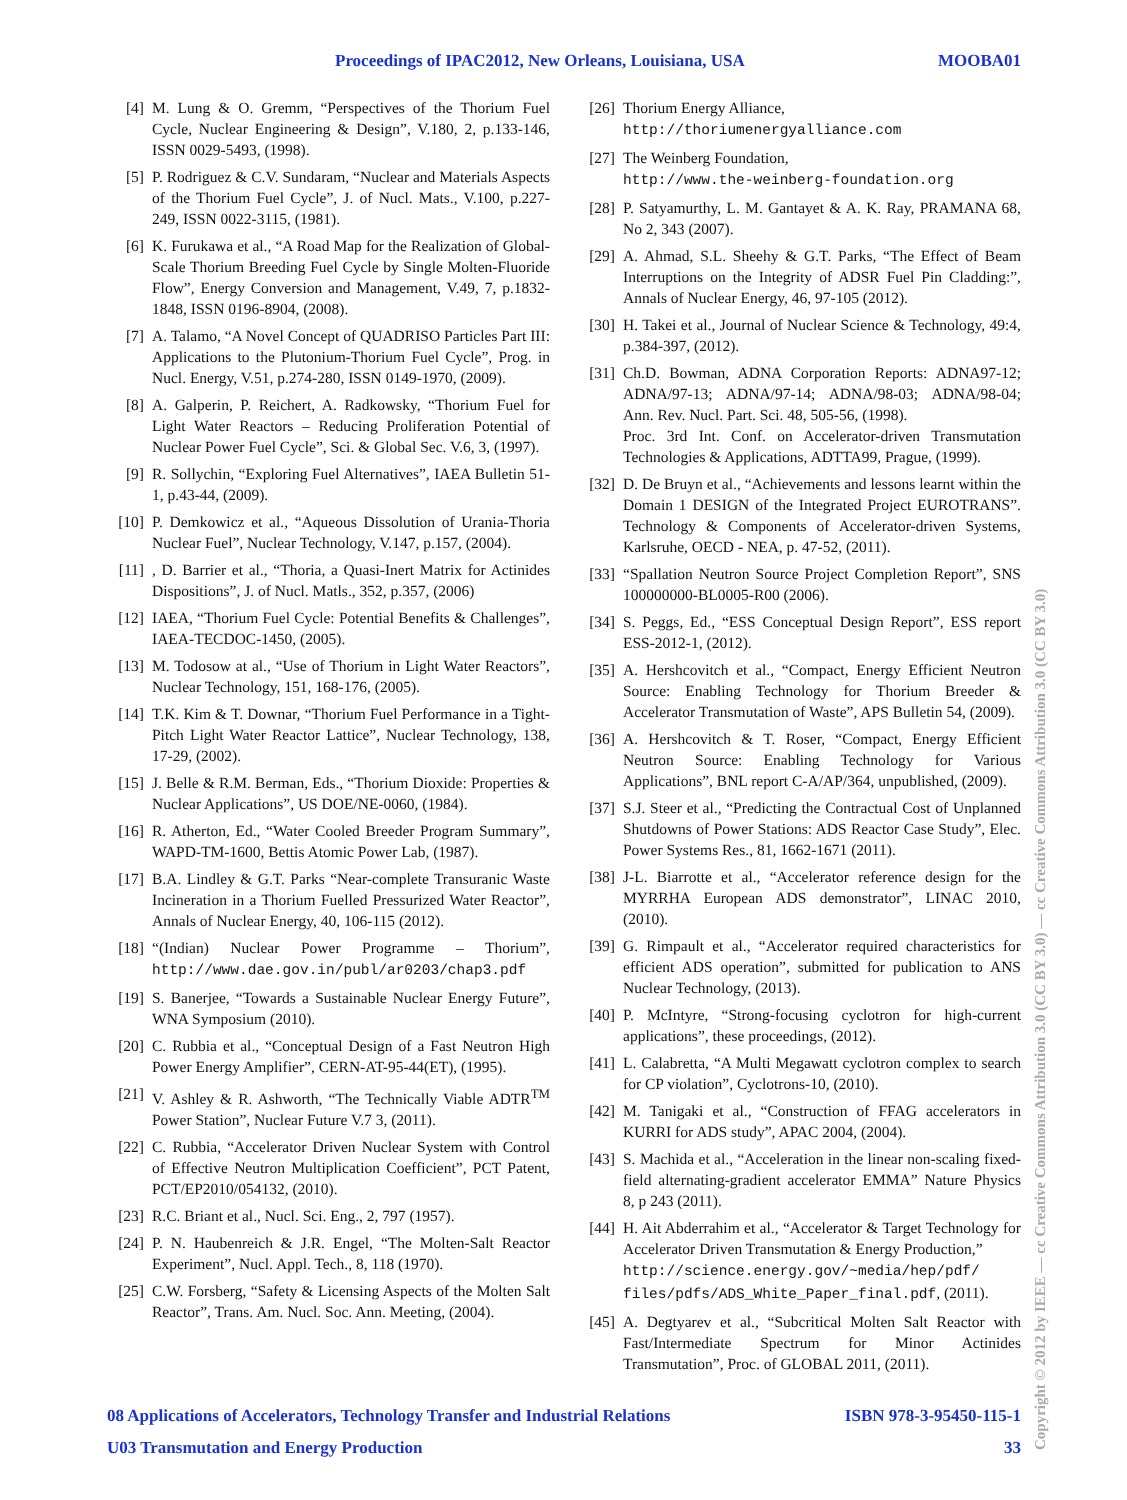Proceedings of IPAC2012, New Orleans, Louisiana, USA MOOBA01
[4] M. Lung & O. Gremm, “Perspectives of the Thorium Fuel Cycle, Nuclear Engineering & Design”, V.180, 2, p.133-146, ISSN 0029-5493, (1998).
[5] P. Rodriguez & C.V. Sundaram, “Nuclear and Materials Aspects of the Thorium Fuel Cycle”, J. of Nucl. Mats., V.100, p.227-249, ISSN 0022-3115, (1981).
[6] K. Furukawa et al., “A Road Map for the Realization of Global-Scale Thorium Breeding Fuel Cycle by Single Molten-Fluoride Flow”, Energy Conversion and Management, V.49, 7, p.1832-1848, ISSN 0196-8904, (2008).
[7] A. Talamo, “A Novel Concept of QUADRISO Particles Part III: Applications to the Plutonium-Thorium Fuel Cycle”, Prog. in Nucl. Energy, V.51, p.274-280, ISSN 0149-1970, (2009).
[8] A. Galperin, P. Reichert, A. Radkowsky, “Thorium Fuel for Light Water Reactors – Reducing Proliferation Potential of Nuclear Power Fuel Cycle”, Sci. & Global Sec. V.6, 3, (1997).
[9] R. Sollychin, “Exploring Fuel Alternatives”, IAEA Bulletin 51-1, p.43-44, (2009).
[10]
P. Demkowicz et al., “Aqueous Dissolution of Urania-Thoria Nuclear Fuel”, Nuclear Technology, V.147, p.157, (2004).
[11]
, D. Barrier et al., “Thoria, a Quasi-Inert Matrix for Actinides Dispositions”, J. of Nucl. Matls., 352, p.357, (2006)
[12]
IAEA, “Thorium Fuel Cycle: Potential Benefits & Challenges”, IAEA-TECDOC-1450, (2005).
[13]
M. Todosow at al., “Use of Thorium in Light Water Reactors”, Nuclear Technology, 151, 168-176, (2005).
[14]
T.K. Kim & T. Downar, “Thorium Fuel Performance in a Tight-Pitch Light Water Reactor Lattice”, Nuclear Technology, 138, 17-29, (2002).
[15]
J. Belle & R.M. Berman, Eds., “Thorium Dioxide: Properties & Nuclear Applications”, US DOE/NE-0060, (1984).
[16]
R. Atherton, Ed., “Water Cooled Breeder Program Summary”, WAPD-TM-1600, Bettis Atomic Power Lab, (1987).
[17]
B.A. Lindley & G.T. Parks “Near-complete Transuranic Waste Incineration in a Thorium Fuelled Pressurized Water Reactor”, Annals of Nuclear Energy, 40, 106-115 (2012).
[18]
“(Indian) Nuclear Power Programme – Thorium”, http://www.dae.gov.in/publ/ar0203/chap3.pdf
[19]
S. Banerjee, “Towards a Sustainable Nuclear Energy Future”, WNA Symposium (2010).
[20]
C. Rubbia et al., “Conceptual Design of a Fast Neutron High Power Energy Amplifier”, CERN-AT-95-44(ET), (1995).
[21]
V. Ashley & R. Ashworth, “The Technically Viable ADTR<sup>TM</sup> Power Station”, Nuclear Future V.7 3, (2011).
[22]
C. Rubbia, “Accelerator Driven Nuclear System with Control of Effective Neutron Multiplication Coefficient”, PCT Patent, PCT/EP2010/054132, (2010).
[23]
R.C. Briant et al., Nucl. Sci. Eng., 2, 797 (1957).
[24]
P. N. Haubenreich & J.R. Engel, “The Molten-Salt Reactor Experiment”, Nucl. Appl. Tech., 8, 118 (1970).
[25]
C.W. Forsberg, “Safety & Licensing Aspects of the Molten Salt Reactor”, Trans. Am. Nucl. Soc. Ann. Meeting, (2004).
[26]
Thorium Energy Alliance,
http://thoriumenergyalliance.com
[27]
The Weinberg Foundation,
http://www.the-weinberg-foundation.org
[28]
P. Satyamurthy, L. M. Gantayet & A. K. Ray, PRAMANA 68, No 2, 343 (2007).
[29]
A. Ahmad, S.L. Sheehy & G.T. Parks, “The Effect of Beam Interruptions on the Integrity of ADSR Fuel Pin Cladding:”, Annals of Nuclear Energy, 46, 97-105 (2012).
[30]
H. Takei et al., Journal of Nuclear Science & Technology, 49:4, p.384-397, (2012).
[31]
Ch.D. Bowman, ADNA Corporation Reports: ADNA97-12; ADNA/97-13; ADNA/97-14; ADNA/98-03; ADNA/98-04; Ann. Rev. Nucl. Part. Sci. 48, 505-56, (1998).
Proc. 3rd Int. Conf. on Accelerator-driven Transmutation Technologies & Applications, ADTTA99, Prague, (1999).
[32]
D. De Bruyn et al., “Achievements and lessons learnt within the Domain 1 DESIGN of the Integrated Project EUROTRANS”. Technology & Components of Accelerator-driven Systems, Karlsruhe, OECD - NEA, p. 47-52, (2011).
[33]
“Spallation Neutron Source Project Completion Report”, SNS 100000000-BL0005-R00 (2006).
[34]
S. Peggs, Ed., “ESS Conceptual Design Report”, ESS report ESS-2012-1, (2012).
[35]
A. Hershcovitch et al., “Compact, Energy Efficient Neutron Source: Enabling Technology for Thorium Breeder & Accelerator Transmutation of Waste”, APS Bulletin 54, (2009).
[36]
A. Hershcovitch & T. Roser, “Compact, Energy Efficient Neutron Source: Enabling Technology for Various Applications”, BNL report C-A/AP/364, unpublished, (2009).
[37]
S.J. Steer et al., “Predicting the Contractual Cost of Unplanned Shutdowns of Power Stations: ADS Reactor Case Study”, Elec. Power Systems Res., 81, 1662-1671 (2011).
[38]
J-L. Biarrotte et al., “Accelerator reference design for the MYRRHA European ADS demonstrator”, LINAC 2010, (2010).
[39]
G. Rimpault et al., “Accelerator required characteristics for efficient ADS operation”, submitted for publication to ANS Nuclear Technology, (2013).
[40]
P. McIntyre, “Strong-focusing cyclotron for high-current applications”, these proceedings, (2012).
[41]
L. Calabretta, “A Multi Megawatt cyclotron complex to search for CP violation”, Cyclotrons-10, (2010).
[42]
M. Tanigaki et al., “Construction of FFAG accelerators in KURRI for ADS study”, APAC 2004, (2004).
[43]
S. Machida et al., “Acceleration in the linear non-scaling fixed-field alternating-gradient accelerator EMMA” Nature Physics 8, p 243 (2011).
[44]
H. Ait Abderrahim et al., “Accelerator & Target Technology for Accelerator Driven Transmutation & Energy Production,”
http://science.energy.gov/~media/hep/pdf/ files/pdfs/ADS_White_Paper_final.pdf, (2011).
[45]
A. Degtyarev et al., “Subcritical Molten Salt Reactor with Fast/Intermediate Spectrum for Minor Actinides Transmutation”, Proc. of GLOBAL 2011, (2011).
08 Applications of Accelerators, Technology Transfer and Industrial Relations ISBN 978-3-95450-115-1
U03 Transmutation and Energy Production 33
Copyright © 2012 by IEEE — cc Creative Commons Attribution 3.0 (CC BY 3.0) — cc Creative Commons Attribution 3.0 (CC BY 3.0)